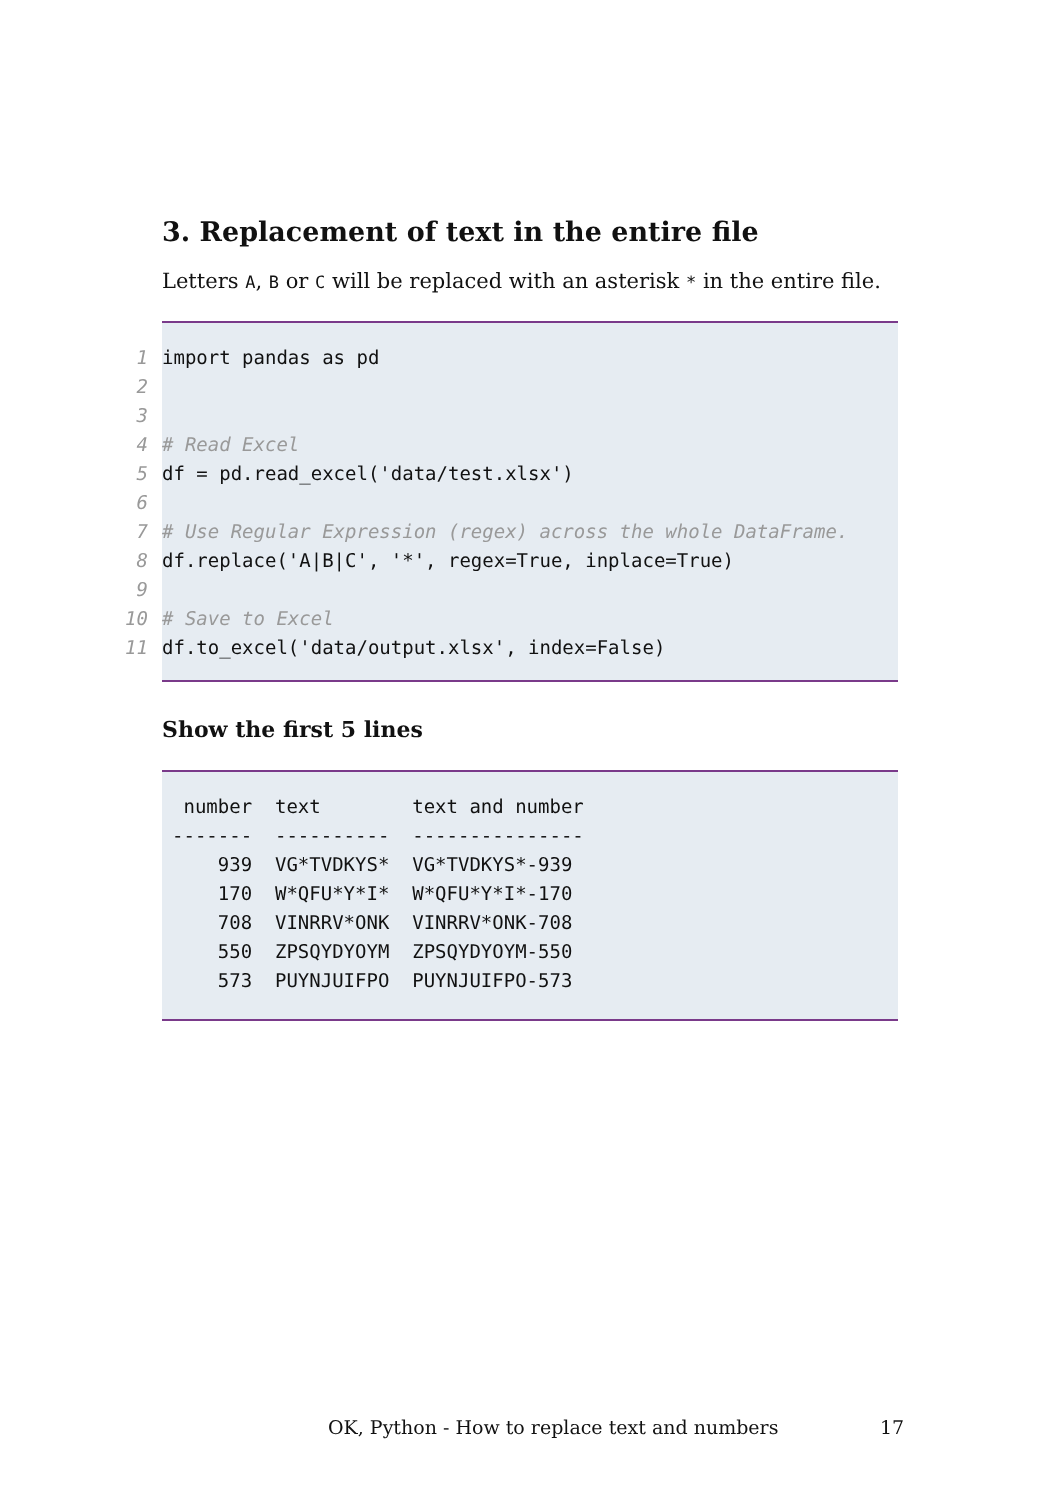3. Replacement of text in the entire file
Letters A, B or C will be replaced with an asterisk * in the entire file.
1 import pandas as pd
2
3
4 # Read Excel
5 df = pd.read_excel('data/test.xlsx')
6
7 # Use Regular Expression (regex) across the whole DataFrame.
8 df.replace('A|B|C', '*', regex=True, inplace=True)
9
10 # Save to Excel
11 df.to_excel('data/output.xlsx', index=False)
Show the first 5 lines
 number  text        text and number
-------  ----------  ---------------
    939  VG*TVDKYS*  VG*TVDKYS*-939
    170  W*QFU*Y*I*  W*QFU*Y*I*-170
    708  VINRRV*ONK  VINRRV*ONK-708
    550  ZPSQYDYOYM  ZPSQYDYOYM-550
    573  PUYNJUIFPO  PUYNJUIFPO-573
OK, Python - How to replace text and numbers 17